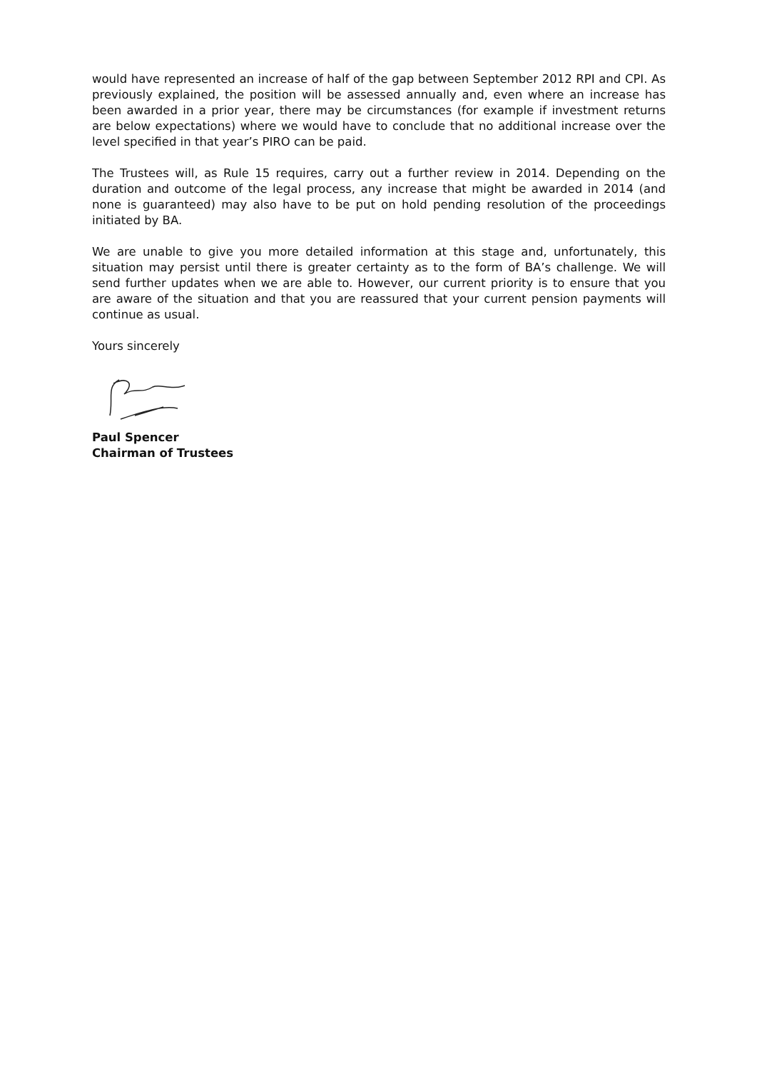would have represented an increase of half of the gap between September 2012 RPI and CPI. As previously explained, the position will be assessed annually and, even where an increase has been awarded in a prior year, there may be circumstances (for example if investment returns are below expectations) where we would have to conclude that no additional increase over the level specified in that year’s PIRO can be paid.
The Trustees will, as Rule 15 requires, carry out a further review in 2014. Depending on the duration and outcome of the legal process, any increase that might be awarded in 2014 (and none is guaranteed) may also have to be put on hold pending resolution of the proceedings initiated by BA.
We are unable to give you more detailed information at this stage and, unfortunately, this situation may persist until there is greater certainty as to the form of BA’s challenge. We will send further updates when we are able to. However, our current priority is to ensure that you are aware of the situation and that you are reassured that your current pension payments will continue as usual.
Yours sincerely
Paul Spencer
Chairman of Trustees